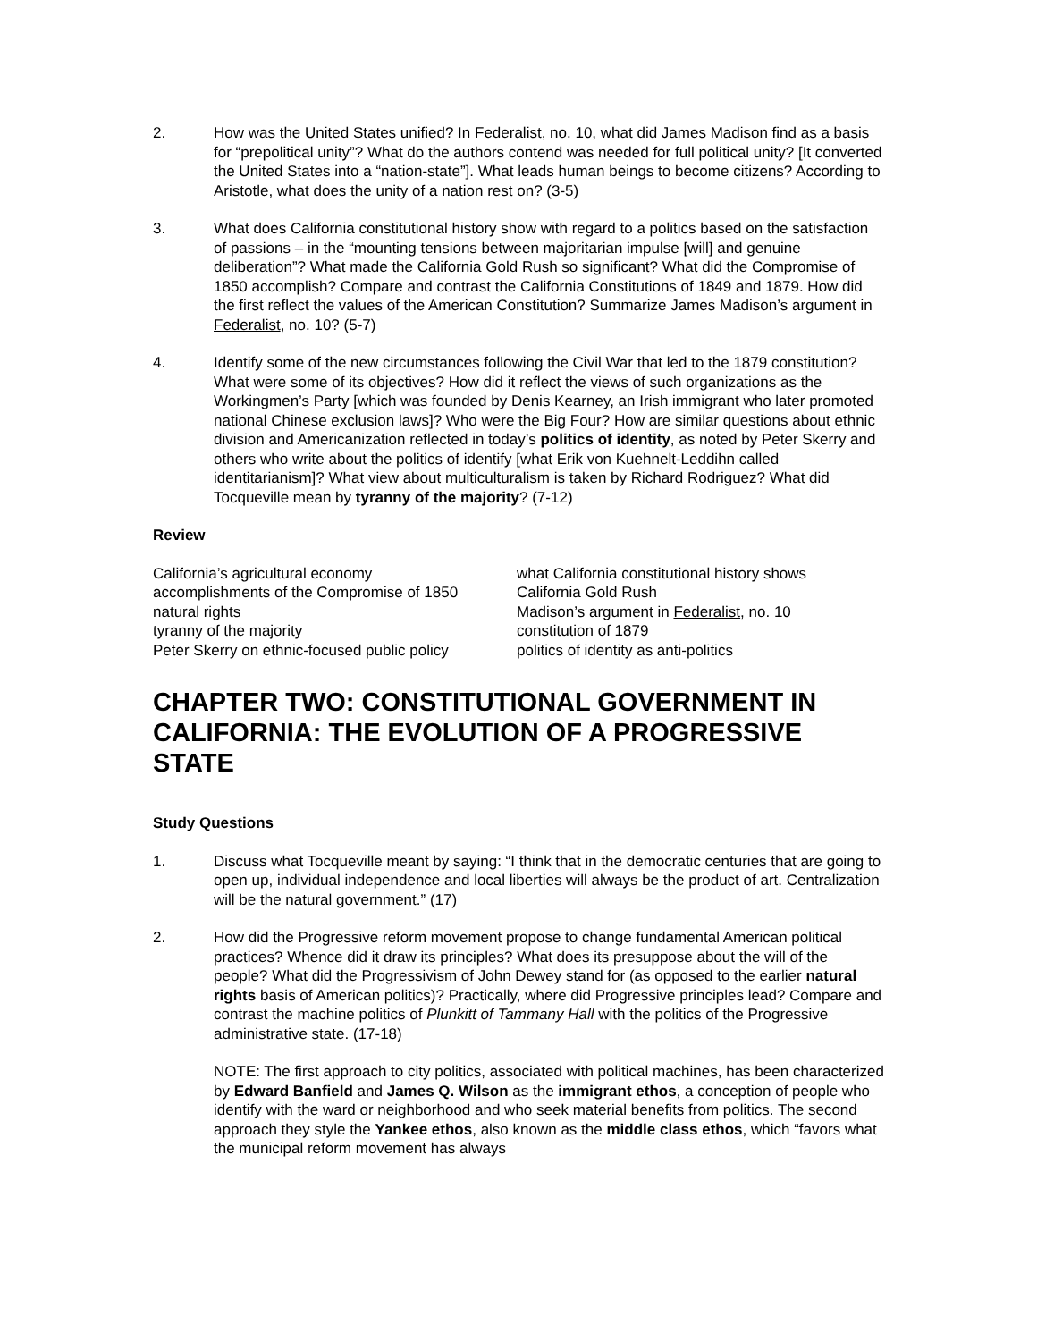2. How was the United States unified? In Federalist, no. 10, what did James Madison find as a basis for “prepolitical unity”? What do the authors contend was needed for full political unity? [It converted the United States into a “nation-state”]. What leads human beings to become citizens? According to Aristotle, what does the unity of a nation rest on? (3-5)
3. What does California constitutional history show with regard to a politics based on the satisfaction of passions – in the “mounting tensions between majoritarian impulse [will] and genuine deliberation”? What made the California Gold Rush so significant? What did the Compromise of 1850 accomplish? Compare and contrast the California Constitutions of 1849 and 1879. How did the first reflect the values of the American Constitution? Summarize James Madison’s argument in Federalist, no. 10? (5-7)
4. Identify some of the new circumstances following the Civil War that led to the 1879 constitution? What were some of its objectives? How did it reflect the views of such organizations as the Workingmen’s Party [which was founded by Denis Kearney, an Irish immigrant who later promoted national Chinese exclusion laws]? Who were the Big Four? How are similar questions about ethnic division and Americanization reflected in today’s politics of identity, as noted by Peter Skerry and others who write about the politics of identify [what Erik von Kuehnelt-Leddihn called identitarianism]? What view about multiculturalism is taken by Richard Rodriguez? What did Tocqueville mean by tyranny of the majority? (7-12)
Review
California’s agricultural economy
accomplishments of the Compromise of 1850
natural rights
tyranny of the majority
Peter Skerry on ethnic-focused public policy
what California constitutional history shows
California Gold Rush
Madison’s argument in Federalist, no. 10
constitution of 1879
politics of identity as anti-politics
CHAPTER TWO: CONSTITUTIONAL GOVERNMENT IN CALIFORNIA: THE EVOLUTION OF A PROGRESSIVE STATE
Study Questions
1. Discuss what Tocqueville meant by saying: “I think that in the democratic centuries that are going to open up, individual independence and local liberties will always be the product of art. Centralization will be the natural government.” (17)
2. How did the Progressive reform movement propose to change fundamental American political practices? Whence did it draw its principles? What does its presuppose about the will of the people? What did the Progressivism of John Dewey stand for (as opposed to the earlier natural rights basis of American politics)? Practically, where did Progressive principles lead? Compare and contrast the machine politics of Plunkitt of Tammany Hall with the politics of the Progressive administrative state. (17-18)
NOTE: The first approach to city politics, associated with political machines, has been characterized by Edward Banfield and James Q. Wilson as the immigrant ethos, a conception of people who identify with the ward or neighborhood and who seek material benefits from politics. The second approach they style the Yankee ethos, also known as the middle class ethos, which “favors what the municipal reform movement has always